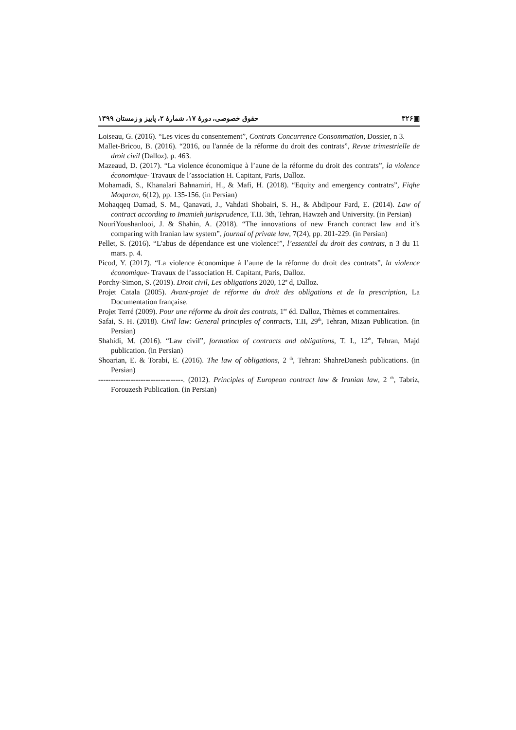▣۳۲۶ حقوق خصوصی، دورهٔ ۱۷، شمارهٔ ۲، پاییز و زمستان ۱۳۹۹
Loiseau, G. (2016). “Les vices du consentement”, Contrats Concurrence Consommation, Dossier, n 3.
Mallet-Bricou, B. (2016). “2016, ou l'année de la réforme du droit des contrats”, Revue trimestrielle de droit civil (Dalloz). p. 463.
Mazeaud, D. (2017). “La violence économique à l’aune de la réforme du droit des contrats”, la violence économique- Travaux de l’association H. Capitant, Paris, Dalloz.
Mohamadi, S., Khanalari Bahnamiri, H., & Mafi, H. (2018). “Equity and emergency contratrs”, Fiqhe Moqaran, 6(12), pp. 135-156. (in Persian)
Mohaqqeq Damad, S. M., Qanavati, J., Vahdati Shobairi, S. H., & Abdipour Fard, E. (2014). Law of contract according to Imamieh jurisprudence, T.II. 3th, Tehran, Hawzeh and University. (in Persian)
NouriYoushanlooi, J. & Shahin, A. (2018). “The innovations of new Franch contract law and it’s comparing with Iranian law system”, journal of private law, 7(24), pp. 201-229. (in Persian)
Pellet, S. (2016). “L'abus de dépendance est une violence!”, l’essentiel du droit des contrats, n 3 du 11 mars. p. 4.
Picod, Y. (2017). “La violence économique à l’aune de la réforme du droit des contrats”, la violence économique- Travaux de l’association H. Capitant, Paris, Dalloz.
Porchy-Simon, S. (2019). Droit civil, Les obligations 2020, 12<sup>e</sup> d, Dalloz.
Projet Catala (2005). Avant-projet de réforme du droit des obligations et de la prescription, La Documentation française.
Projet Terré (2009). Pour une réforme du droit des contrats, 1<sup>er</sup> éd. Dalloz, Thèmes et commentaires.
Safai, S. H. (2018). Civil law: General principles of contracts, T.II, 29<sup>th</sup>, Tehran, Mizan Publication. (in Persian)
Shahidi, M. (2016). “Law civil”, formation of contracts and obligations, T. I., 12<sup>th</sup>, Tehran, Majd publication. (in Persian)
Shoarian, E. & Torabi, E. (2016). The law of obligations, 2 <sup>th</sup>, Tehran: ShahreDanesh publications. (in Persian)
----------------------------------. (2012). Principles of European contract law & Iranian law, 2 <sup>th</sup>, Tabriz, Forouzesh Publication. (in Persian)